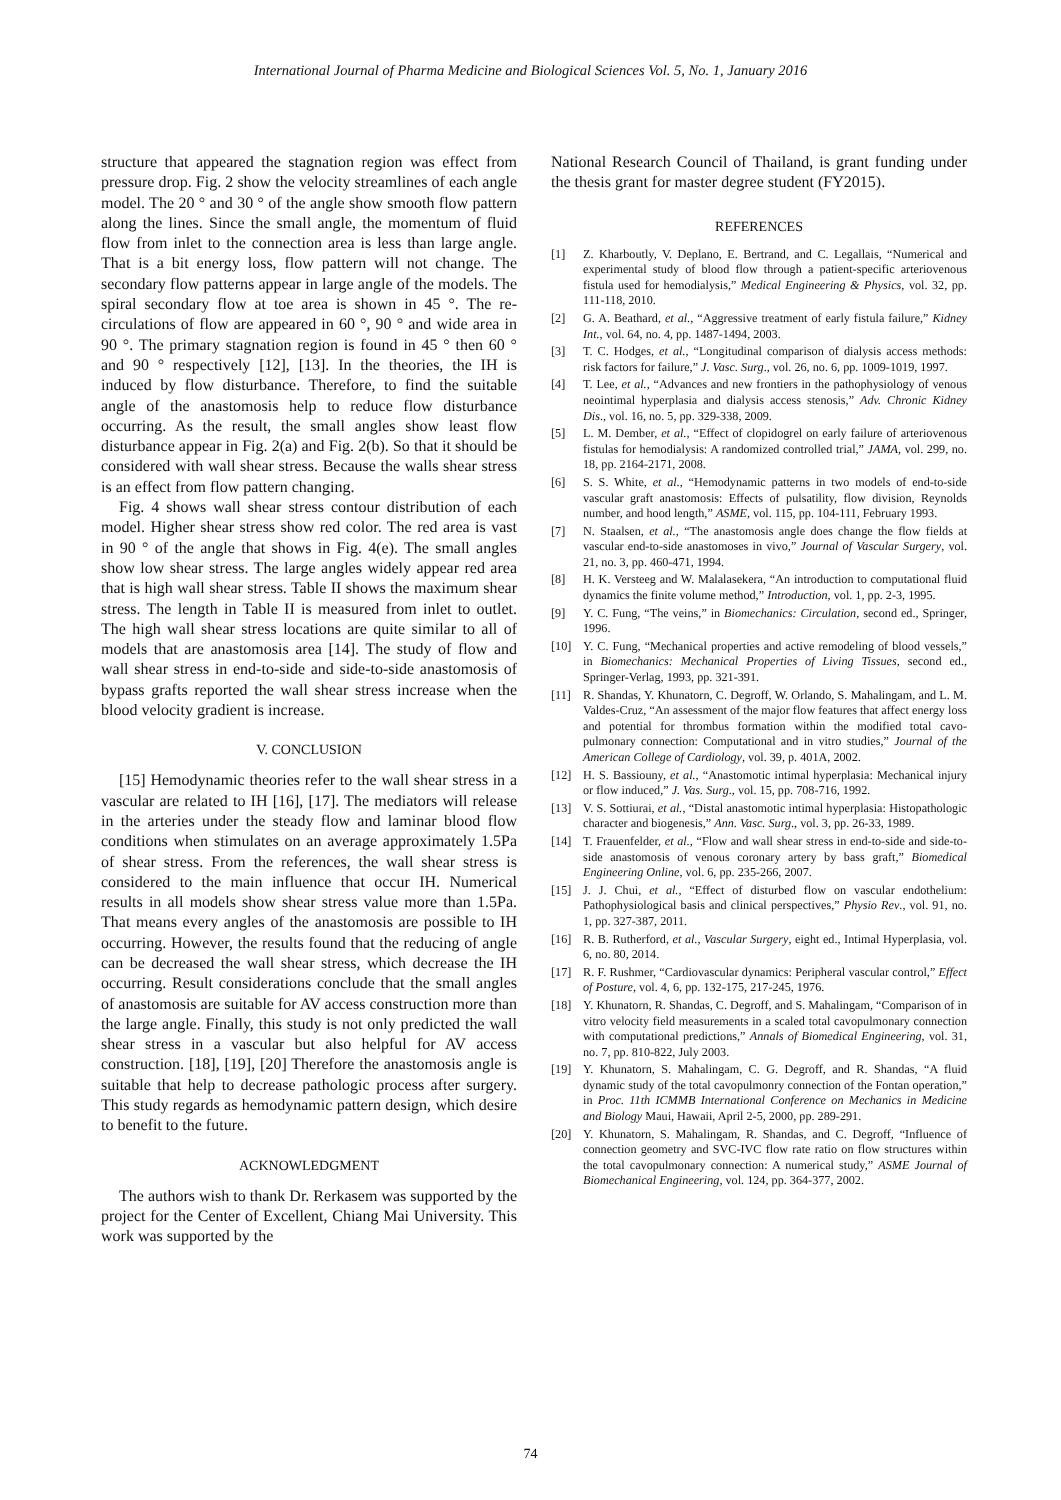International Journal of Pharma Medicine and Biological Sciences Vol. 5, No. 1, January 2016
structure that appeared the stagnation region was effect from pressure drop. Fig. 2 show the velocity streamlines of each angle model. The 20 ° and 30 ° of the angle show smooth flow pattern along the lines. Since the small angle, the momentum of fluid flow from inlet to the connection area is less than large angle. That is a bit energy loss, flow pattern will not change. The secondary flow patterns appear in large angle of the models. The spiral secondary flow at toe area is shown in 45 °. The re-circulations of flow are appeared in 60 °, 90 ° and wide area in 90 °. The primary stagnation region is found in 45 ° then 60 ° and 90 ° respectively [12], [13]. In the theories, the IH is induced by flow disturbance. Therefore, to find the suitable angle of the anastomosis help to reduce flow disturbance occurring. As the result, the small angles show least flow disturbance appear in Fig. 2(a) and Fig. 2(b). So that it should be considered with wall shear stress. Because the walls shear stress is an effect from flow pattern changing.
Fig. 4 shows wall shear stress contour distribution of each model. Higher shear stress show red color. The red area is vast in 90 ° of the angle that shows in Fig. 4(e). The small angles show low shear stress. The large angles widely appear red area that is high wall shear stress. Table II shows the maximum shear stress. The length in Table II is measured from inlet to outlet. The high wall shear stress locations are quite similar to all of models that are anastomosis area [14]. The study of flow and wall shear stress in end-to-side and side-to-side anastomosis of bypass grafts reported the wall shear stress increase when the blood velocity gradient is increase.
V. CONCLUSION
[15] Hemodynamic theories refer to the wall shear stress in a vascular are related to IH [16], [17]. The mediators will release in the arteries under the steady flow and laminar blood flow conditions when stimulates on an average approximately 1.5Pa of shear stress. From the references, the wall shear stress is considered to the main influence that occur IH. Numerical results in all models show shear stress value more than 1.5Pa. That means every angles of the anastomosis are possible to IH occurring. However, the results found that the reducing of angle can be decreased the wall shear stress, which decrease the IH occurring. Result considerations conclude that the small angles of anastomosis are suitable for AV access construction more than the large angle. Finally, this study is not only predicted the wall shear stress in a vascular but also helpful for AV access construction. [18], [19], [20] Therefore the anastomosis angle is suitable that help to decrease pathologic process after surgery. This study regards as hemodynamic pattern design, which desire to benefit to the future.
ACKNOWLEDGMENT
The authors wish to thank Dr. Rerkasem was supported by the project for the Center of Excellent, Chiang Mai University. This work was supported by the
National Research Council of Thailand, is grant funding under the thesis grant for master degree student (FY2015).
REFERENCES
[1] Z. Kharboutly, V. Deplano, E. Bertrand, and C. Legallais, “Numerical and experimental study of blood flow through a patient-specific arteriovenous fistula used for hemodialysis,” Medical Engineering & Physics, vol. 32, pp. 111-118, 2010.
[2] G. A. Beathard, et al., “Aggressive treatment of early fistula failure,” Kidney Int., vol. 64, no. 4, pp. 1487-1494, 2003.
[3] T. C. Hodges, et al., “Longitudinal comparison of dialysis access methods: risk factors for failure,” J. Vasc. Surg., vol. 26, no. 6, pp. 1009-1019, 1997.
[4] T. Lee, et al., “Advances and new frontiers in the pathophysiology of venous neointimal hyperplasia and dialysis access stenosis,” Adv. Chronic Kidney Dis., vol. 16, no. 5, pp. 329-338, 2009.
[5] L. M. Dember, et al., “Effect of clopidogrel on early failure of arteriovenous fistulas for hemodialysis: A randomized controlled trial,” JAMA, vol. 299, no. 18, pp. 2164-2171, 2008.
[6] S. S. White, et al., “Hemodynamic patterns in two models of end-to-side vascular graft anastomosis: Effects of pulsatility, flow division, Reynolds number, and hood length,” ASME, vol. 115, pp. 104-111, February 1993.
[7] N. Staalsen, et al., “The anastomosis angle does change the flow fields at vascular end-to-side anastomoses in vivo,” Journal of Vascular Surgery, vol. 21, no. 3, pp. 460-471, 1994.
[8] H. K. Versteeg and W. Malalasekera, “An introduction to computational fluid dynamics the finite volume method,” Introduction, vol. 1, pp. 2-3, 1995.
[9] Y. C. Fung, “The veins,” in Biomechanics: Circulation, second ed., Springer, 1996.
[10] Y. C. Fung, “Mechanical properties and active remodeling of blood vessels,” in Biomechanics: Mechanical Properties of Living Tissues, second ed., Springer-Verlag, 1993, pp. 321-391.
[11] R. Shandas, Y. Khunatorn, C. Degroff, W. Orlando, S. Mahalingam, and L. M. Valdes-Cruz, “An assessment of the major flow features that affect energy loss and potential for thrombus formation within the modified total cavo-pulmonary connection: Computational and in vitro studies,” Journal of the American College of Cardiology, vol. 39, p. 401A, 2002.
[12] H. S. Bassiouny, et al., “Anastomotic intimal hyperplasia: Mechanical injury or flow induced,” J. Vas. Surg., vol. 15, pp. 708-716, 1992.
[13] V. S. Sottiurai, et al., “Distal anastomotic intimal hyperplasia: Histopathologic character and biogenesis,” Ann. Vasc. Surg., vol. 3, pp. 26-33, 1989.
[14] T. Frauenfelder, et al., “Flow and wall shear stress in end-to-side and side-to-side anastomosis of venous coronary artery by bass graft,” Biomedical Engineering Online, vol. 6, pp. 235-266, 2007.
[15] J. J. Chui, et al., “Effect of disturbed flow on vascular endothelium: Pathophysiological basis and clinical perspectives,” Physio Rev., vol. 91, no. 1, pp. 327-387, 2011.
[16] R. B. Rutherford, et al., Vascular Surgery, eight ed., Intimal Hyperplasia, vol. 6, no. 80, 2014.
[17] R. F. Rushmer, “Cardiovascular dynamics: Peripheral vascular control,” Effect of Posture, vol. 4, 6, pp. 132-175, 217-245, 1976.
[18] Y. Khunatorn, R. Shandas, C. Degroff, and S. Mahalingam, “Comparison of in vitro velocity field measurements in a scaled total cavopulmonary connection with computational predictions,” Annals of Biomedical Engineering, vol. 31, no. 7, pp. 810-822, July 2003.
[19] Y. Khunatorn, S. Mahalingam, C. G. Degroff, and R. Shandas, “A fluid dynamic study of the total cavopulmonry connection of the Fontan operation,” in Proc. 11th ICMMB International Conference on Mechanics in Medicine and Biology Maui, Hawaii, April 2-5, 2000, pp. 289-291.
[20] Y. Khunatorn, S. Mahalingam, R. Shandas, and C. Degroff, “Influence of connection geometry and SVC-IVC flow rate ratio on flow structures within the total cavopulmonary connection: A numerical study,” ASME Journal of Biomechanical Engineering, vol. 124, pp. 364-377, 2002.
74